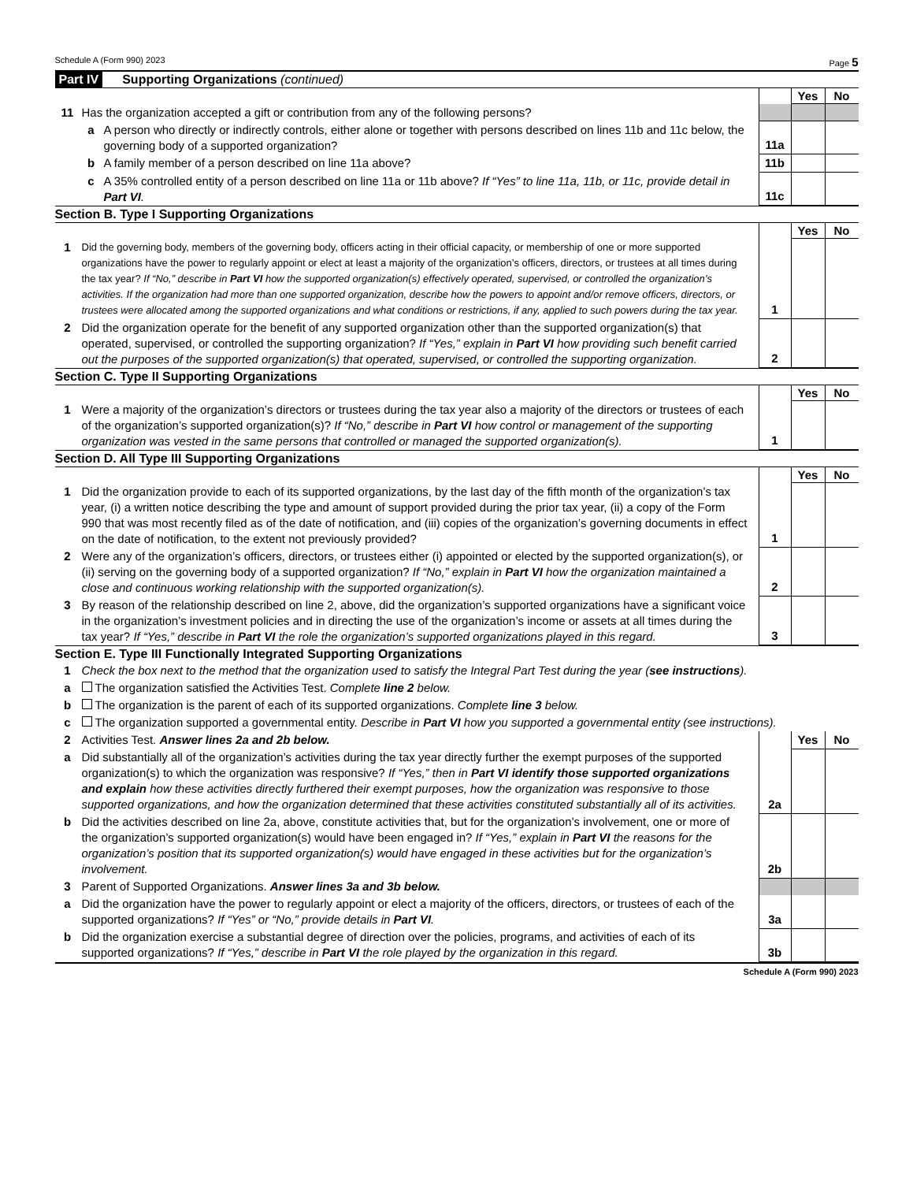Schedule A (Form 990) 2023 Page 5
Part IV Supporting Organizations (continued)
| | | | | Yes | No |
| 11 | Has the organization accepted a gift or contribution from any of the following persons? | | | | |
| | a | A person who directly or indirectly controls, either alone or together with persons described on lines 11b and 11c below, the governing body of a supported organization? | 11a | | |
| | b | A family member of a person described on line 11a above? | 11b | | |
| | c | A 35% controlled entity of a person described on line 11a or 11b above? If “Yes” to line 11a, 11b, or 11c, provide detail in Part VI . | 11c | | |
Section B. Type I Supporting Organizations
| | | | Yes | No |
| 1 | Did the governing body, members of the governing body, officers acting in their official capacity, or membership of one or more supported organizations have the power to regularly appoint or elect at least a majority of the organization’s officers, directors, or trustees at all times during the tax year? If “No,” describe in Part VI how the supported organization(s) effectively operated, supervised, or controlled the organization’s activities. If the organization had more than one supported organization, describe how the powers to appoint and/or remove officers, directors, or trustees were allocated among the supported organizations and what conditions or restrictions, if any, applied to such powers during the tax year. | 1 | | |
| 2 | Did the organization operate for the benefit of any supported organization other than the supported organization(s) that operated, supervised, or controlled the supporting organization? If “Yes,” explain in Part VI how providing such benefit carried out the purposes of the supported organization(s) that operated, supervised, or controlled the supporting organization. | 2 | | |
Section C. Type II Supporting Organizations
| | | | Yes | No |
| 1 | Were a majority of the organization’s directors or trustees during the tax year also a majority of the directors or trustees of each of the organization’s supported organization(s)? If “No,” describe in Part VI how control or management of the supporting organization was vested in the same persons that controlled or managed the supported organization(s). | 1 | | |
Section D. All Type III Supporting Organizations
| | | | Yes | No |
| 1 | Did the organization provide to each of its supported organizations, by the last day of the fifth month of the organization’s tax year, (i) a written notice describing the type and amount of support provided during the prior tax year, (ii) a copy of the Form 990 that was most recently filed as of the date of notification, and (iii) copies of the organization’s governing documents in effect on the date of notification, to the extent not previously provided? | 1 | | |
| 2 | Were any of the organization’s officers, directors, or trustees either (i) appointed or elected by the supported organization(s), or (ii) serving on the governing body of a supported organization? If “No,” explain in Part VI how the organization maintained a close and continuous working relationship with the supported organization(s). | 2 | | |
| 3 | By reason of the relationship described on line 2, above, did the organization’s supported organizations have a significant voice in the organization’s investment policies and in directing the use of the organization’s income or assets at all times during the tax year? If “Yes,” describe in Part VI the role the organization’s supported organizations played in this regard. | 3 | | |
Section E. Type III Functionally Integrated Supporting Organizations
| 1 | Check the box next to the method that the organization used to satisfy the Integral Part Test during the year ( see instructions ). | | | |
| a | The organization satisfied the Activities Test. Complete line 2 below. | | | |
| b | The organization is the parent of each of its supported organizations. Complete line 3 below. | | | |
| c | The organization supported a governmental entity. Describe in Part VI how you supported a governmental entity (see instructions). | | | |
| 2 | Activities Test. Answer lines 2a and 2b below. | | Yes | No |
| a | Did substantially all of the organization’s activities during the tax year directly further the exempt purposes of the supported organization(s) to which the organization was responsive? If “Yes,” then in Part VI identify those supported organizations and explain how these activities directly furthered their exempt purposes, how the organization was responsive to those supported organizations, and how the organization determined that these activities constituted substantially all of its activities. | 2a | | |
| b | Did the activities described on line 2a, above, constitute activities that, but for the organization’s involvement, one or more of the organization’s supported organization(s) would have been engaged in? If “Yes,” explain in Part VI the reasons for the organization’s position that its supported organization(s) would have engaged in these activities but for the organization’s involvement. | 2b | | |
| 3 | Parent of Supported Organizations. Answer lines 3a and 3b below. | | | |
| a | Did the organization have the power to regularly appoint or elect a majority of the officers, directors, or trustees of each of the supported organizations? If “Yes” or “No,” provide details in Part VI . | 3a | | |
| b | Did the organization exercise a substantial degree of direction over the policies, programs, and activities of each of its supported organizations? If “Yes,” describe in Part VI the role played by the organization in this regard. | 3b | | |
Schedule A (Form 990) 2023